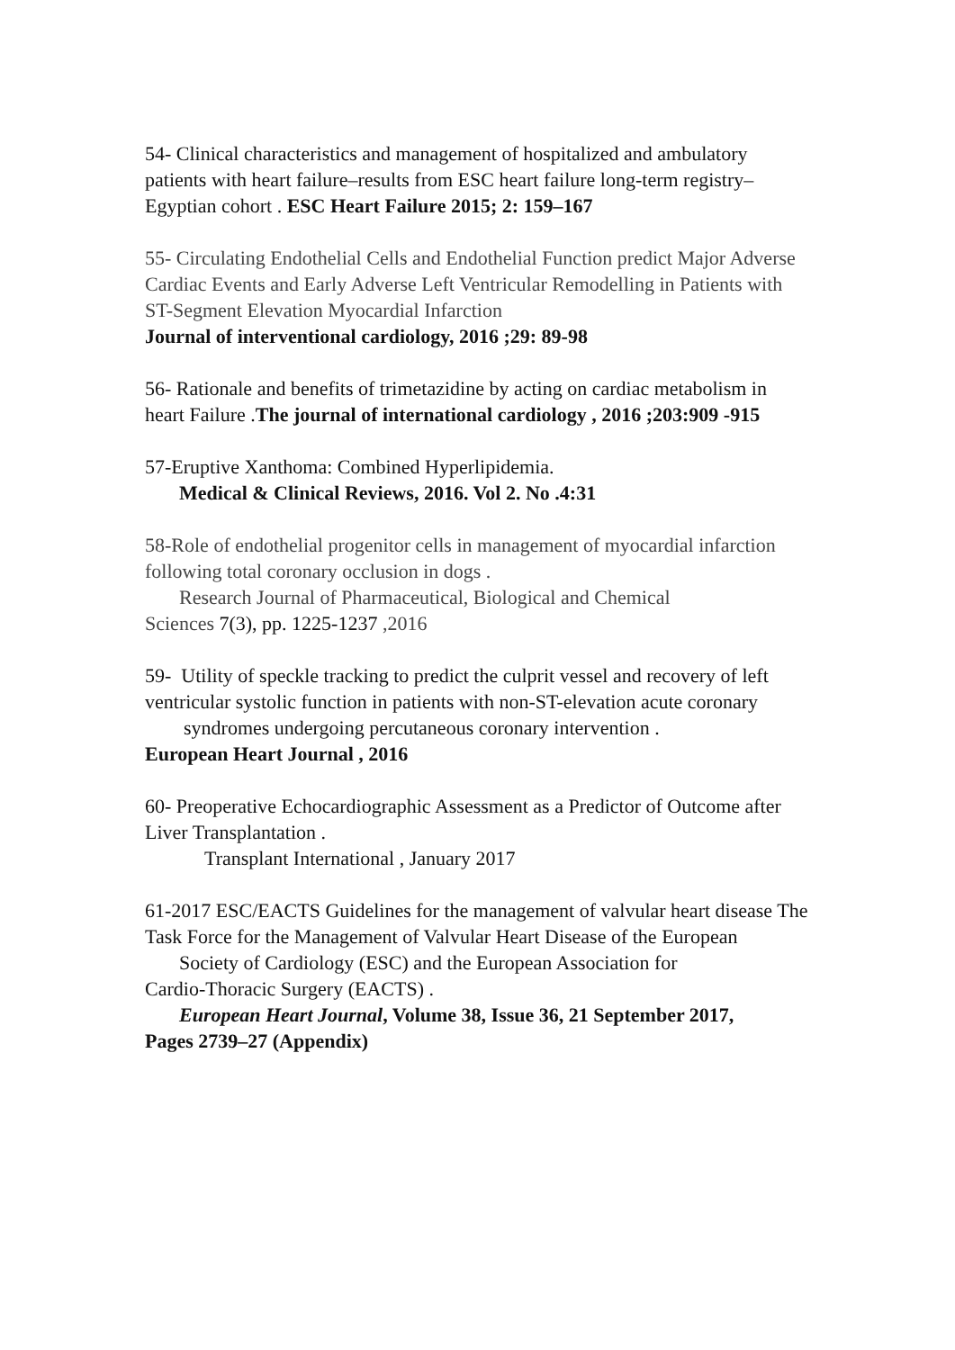54- Clinical characteristics and management of hospitalized and ambulatory patients with heart failure–results from ESC heart failure long-term registry–Egyptian cohort . ESC Heart Failure 2015; 2: 159–167
55- Circulating Endothelial Cells and Endothelial Function predict Major Adverse Cardiac Events and Early Adverse Left Ventricular Remodelling in Patients with ST-Segment Elevation Myocardial Infarction
Journal of interventional cardiology, 2016 ;29: 89-98
56- Rationale and benefits of trimetazidine by acting on cardiac metabolism in heart Failure .The journal of international cardiology , 2016 ;203:909 -915
57-Eruptive Xanthoma: Combined Hyperlipidemia.
Medical & Clinical Reviews, 2016. Vol 2. No .4:31
58-Role of endothelial progenitor cells in management of myocardial infarction following total coronary occlusion in dogs .
Research Journal of Pharmaceutical, Biological and Chemical
Sciences 7(3), pp. 1225-1237 ,2016
59- Utility of speckle tracking to predict the culprit vessel and recovery of left ventricular systolic function in patients with non-ST-elevation acute coronary
syndromes undergoing percutaneous coronary intervention .
European Heart Journal , 2016
60- Preoperative Echocardiographic Assessment as a Predictor of Outcome after Liver Transplantation .
Transplant International , January 2017
61-2017 ESC/EACTS Guidelines for the management of valvular heart disease The Task Force for the Management of Valvular Heart Disease of the European
Society of Cardiology (ESC) and the European Association for
Cardio-Thoracic Surgery (EACTS) .
European Heart Journal, Volume 38, Issue 36, 21 September 2017,
Pages 2739–27 (Appendix)